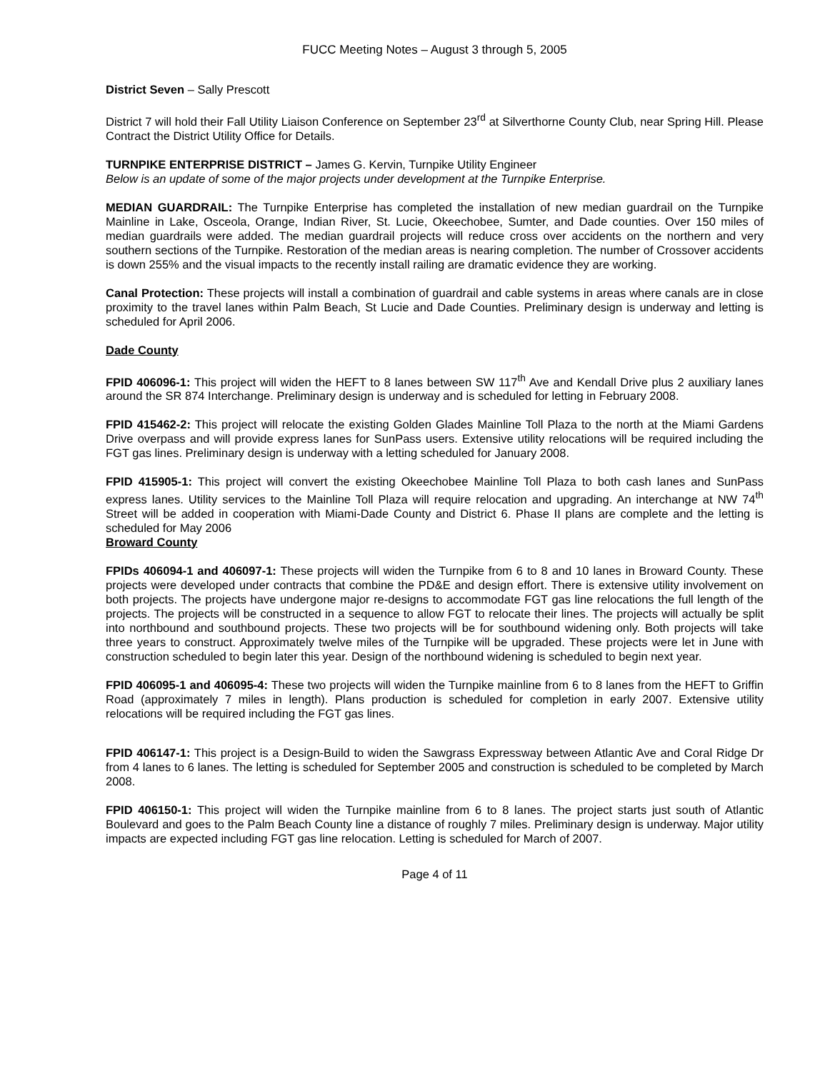FUCC Meeting Notes – August 3 through 5, 2005
District Seven – Sally Prescott
District 7 will hold their Fall Utility Liaison Conference on September 23<sup>rd</sup> at Silverthorne County Club, near Spring Hill. Please Contract the District Utility Office for Details.
TURNPIKE ENTERPRISE DISTRICT – James G. Kervin, Turnpike Utility Engineer
Below is an update of some of the major projects under development at the Turnpike Enterprise.
MEDIAN GUARDRAIL: The Turnpike Enterprise has completed the installation of new median guardrail on the Turnpike Mainline in Lake, Osceola, Orange, Indian River, St. Lucie, Okeechobee, Sumter, and Dade counties. Over 150 miles of median guardrails were added. The median guardrail projects will reduce cross over accidents on the northern and very southern sections of the Turnpike. Restoration of the median areas is nearing completion. The number of Crossover accidents is down 255% and the visual impacts to the recently install railing are dramatic evidence they are working.
Canal Protection: These projects will install a combination of guardrail and cable systems in areas where canals are in close proximity to the travel lanes within Palm Beach, St Lucie and Dade Counties. Preliminary design is underway and letting is scheduled for April 2006.
Dade County
FPID 406096-1: This project will widen the HEFT to 8 lanes between SW 117<sup>th</sup> Ave and Kendall Drive plus 2 auxiliary lanes around the SR 874 Interchange. Preliminary design is underway and is scheduled for letting in February 2008.
FPID 415462-2: This project will relocate the existing Golden Glades Mainline Toll Plaza to the north at the Miami Gardens Drive overpass and will provide express lanes for SunPass users. Extensive utility relocations will be required including the FGT gas lines. Preliminary design is underway with a letting scheduled for January 2008.
FPID 415905-1: This project will convert the existing Okeechobee Mainline Toll Plaza to both cash lanes and SunPass express lanes. Utility services to the Mainline Toll Plaza will require relocation and upgrading. An interchange at NW 74<sup>th</sup> Street will be added in cooperation with Miami-Dade County and District 6. Phase II plans are complete and the letting is scheduled for May 2006
Broward County
FPIDs 406094-1 and 406097-1: These projects will widen the Turnpike from 6 to 8 and 10 lanes in Broward County. These projects were developed under contracts that combine the PD&E and design effort. There is extensive utility involvement on both projects. The projects have undergone major re-designs to accommodate FGT gas line relocations the full length of the projects. The projects will be constructed in a sequence to allow FGT to relocate their lines. The projects will actually be split into northbound and southbound projects. These two projects will be for southbound widening only. Both projects will take three years to construct. Approximately twelve miles of the Turnpike will be upgraded. These projects were let in June with construction scheduled to begin later this year. Design of the northbound widening is scheduled to begin next year.
FPID 406095-1 and 406095-4: These two projects will widen the Turnpike mainline from 6 to 8 lanes from the HEFT to Griffin Road (approximately 7 miles in length). Plans production is scheduled for completion in early 2007. Extensive utility relocations will be required including the FGT gas lines.
FPID 406147-1: This project is a Design-Build to widen the Sawgrass Expressway between Atlantic Ave and Coral Ridge Dr from 4 lanes to 6 lanes. The letting is scheduled for September 2005 and construction is scheduled to be completed by March 2008.
FPID 406150-1: This project will widen the Turnpike mainline from 6 to 8 lanes. The project starts just south of Atlantic Boulevard and goes to the Palm Beach County line a distance of roughly 7 miles. Preliminary design is underway. Major utility impacts are expected including FGT gas line relocation. Letting is scheduled for March of 2007.
Page 4 of 11